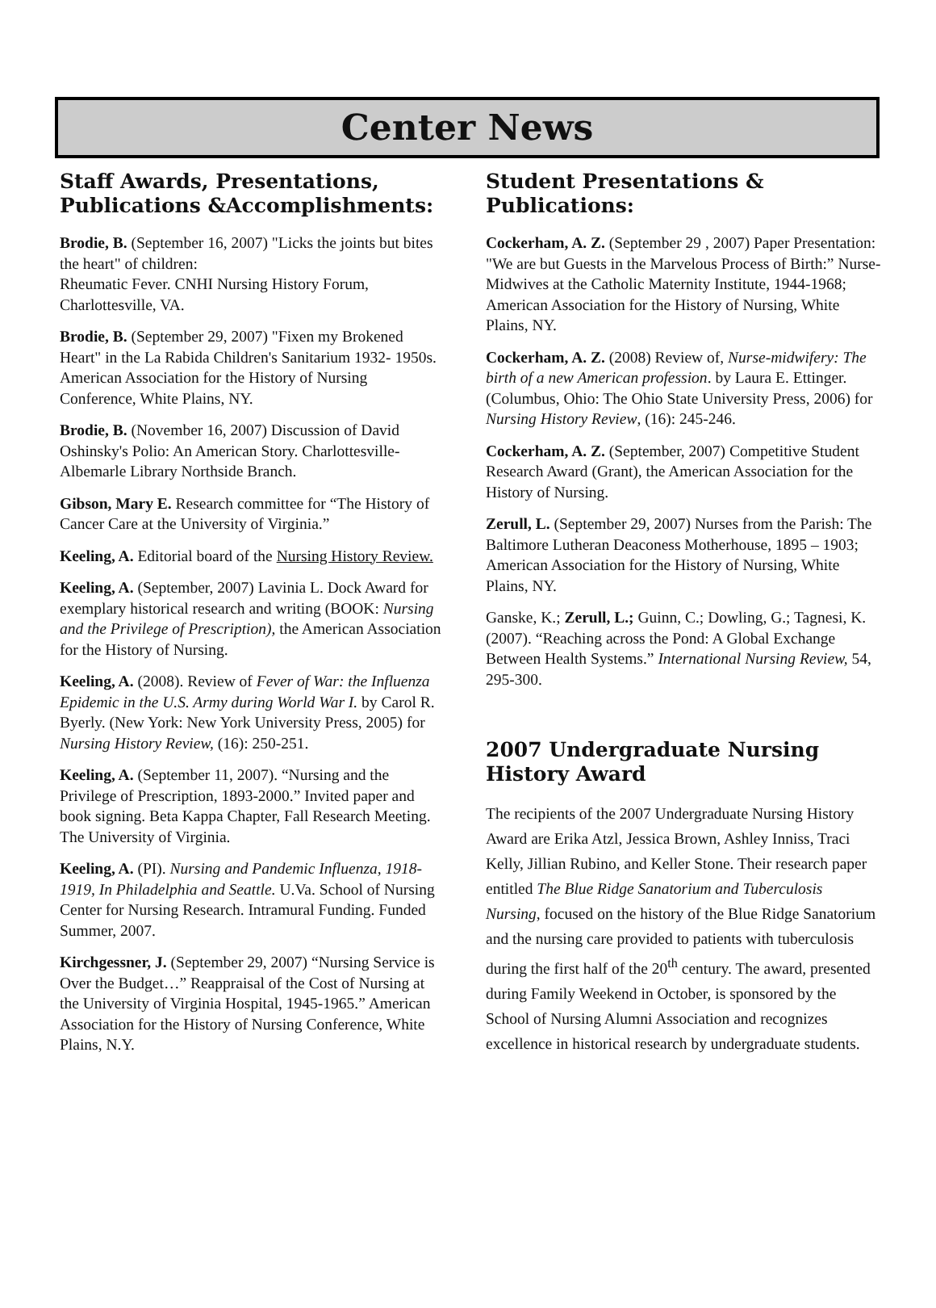Center News
Staff Awards, Presentations, Publications &Accomplishments:
Brodie, B. (September 16, 2007) "Licks the joints but bites the heart" of children:
Rheumatic Fever. CNHI Nursing History Forum, Charlottesville, VA.
Brodie, B. (September 29, 2007) "Fixen my Brokened Heart" in the La Rabida Children's Sanitarium 1932- 1950s. American Association for the History of Nursing Conference, White Plains, NY.
Brodie, B. (November 16, 2007) Discussion of David Oshinsky's Polio: An American Story. Charlottesville-Albemarle Library Northside Branch.
Gibson, Mary E. Research committee for “The History of Cancer Care at the University of Virginia.”
Keeling, A. Editorial board of the Nursing History Review.
Keeling, A. (September, 2007) Lavinia L. Dock Award for exemplary historical research and writing (BOOK: Nursing and the Privilege of Prescription), the American Association for the History of Nursing.
Keeling, A. (2008). Review of Fever of War: the Influenza Epidemic in the U.S. Army during World War I. by Carol R. Byerly. (New York: New York University Press, 2005) for Nursing History Review, (16): 250-251.
Keeling, A. (September 11, 2007). “Nursing and the Privilege of Prescription, 1893-2000.” Invited paper and book signing. Beta Kappa Chapter, Fall Research Meeting. The University of Virginia.
Keeling, A. (PI). Nursing and Pandemic Influenza, 1918-1919, In Philadelphia and Seattle. U.Va. School of Nursing Center for Nursing Research. Intramural Funding. Funded Summer, 2007.
Kirchgessner, J. (September 29, 2007) “Nursing Service is Over the Budget…” Reappraisal of the Cost of Nursing at the University of Virginia Hospital, 1945-1965.” American Association for the History of Nursing Conference, White Plains, N.Y.
Student Presentations & Publications:
Cockerham, A. Z. (September 29 , 2007) Paper Presentation: "We are but Guests in the Marvelous Process of Birth:” Nurse-Midwives at the Catholic Maternity Institute, 1944-1968; American Association for the History of Nursing, White Plains, NY.
Cockerham, A. Z. (2008) Review of, Nurse-midwifery: The birth of a new American profession. by Laura E. Ettinger. (Columbus, Ohio: The Ohio State University Press, 2006) for Nursing History Review, (16): 245-246.
Cockerham, A. Z. (September, 2007) Competitive Student Research Award (Grant), the American Association for the History of Nursing.
Zerull, L. (September 29, 2007) Nurses from the Parish: The Baltimore Lutheran Deaconess Motherhouse, 1895 – 1903; American Association for the History of Nursing, White Plains, NY.
Ganske, K.; Zerull, L.; Guinn, C.; Dowling, G.; Tagnesi, K. (2007). “Reaching across the Pond: A Global Exchange Between Health Systems.” International Nursing Review, 54, 295-300.
2007 Undergraduate Nursing History Award
The recipients of the 2007 Undergraduate Nursing History Award are Erika Atzl, Jessica Brown, Ashley Inniss, Traci Kelly, Jillian Rubino, and Keller Stone. Their research paper entitled The Blue Ridge Sanatorium and Tuberculosis Nursing, focused on the history of the Blue Ridge Sanatorium and the nursing care provided to patients with tuberculosis during the first half of the 20<sup>th</sup> century. The award, presented during Family Weekend in October, is sponsored by the School of Nursing Alumni Association and recognizes excellence in historical research by undergraduate students.